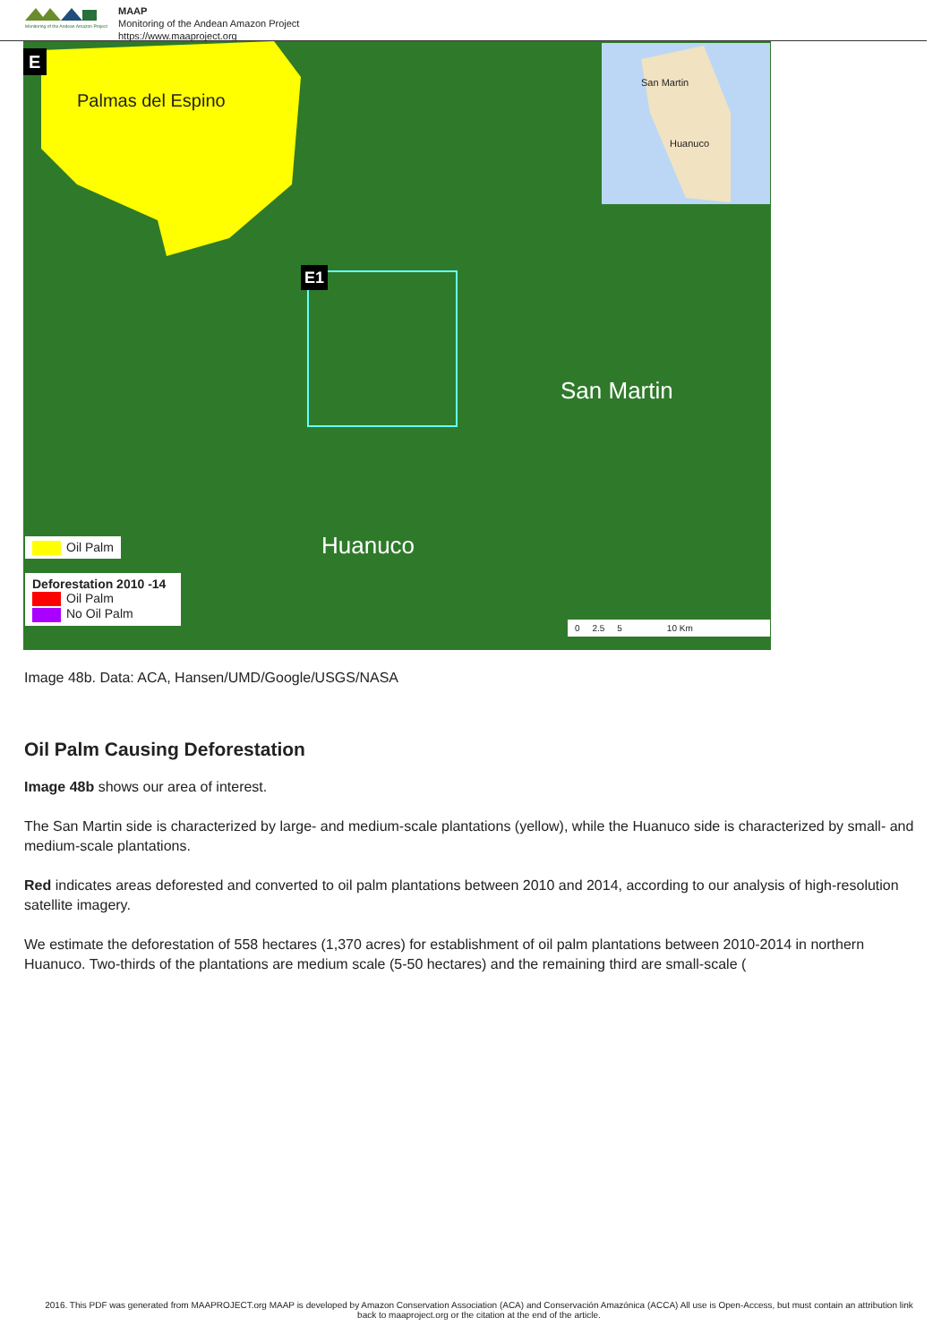Monitoring of the Andean Amazon Project
MAAP
Monitoring of the Andean Amazon Project
https://www.maaproject.org
E
Palmas del Espino
E1
San Martin
Huanuco
San Martin
Huanuco
Oil Palm
Deforestation 2010 -14
Oil Palm
No Oil Palm
0 2.5 5 10 Km
Image 48b. Data: ACA, Hansen/UMD/Google/USGS/NASA
Oil Palm Causing Deforestation
Image 48b shows our area of interest.
The San Martin side is characterized by large- and medium-scale plantations (yellow), while the Huanuco side is characterized by small- and medium-scale plantations.
Red indicates areas deforested and converted to oil palm plantations between 2010 and 2014, according to our analysis of high-resolution satellite imagery.
We estimate the deforestation of 558 hectares (1,370 acres) for establishment of oil palm plantations between 2010-2014 in northern Huanuco. Two-thirds of the plantations are medium scale (5-50 hectares) and the remaining third are small-scale (
2016. This PDF was generated from MAAPROJECT.org MAAP is developed by Amazon Conservation Association (ACA) and Conservación Amazónica (ACCA) All use is Open-Access, but must contain an attribution link back to maaproject.org or the citation at the end of the article.